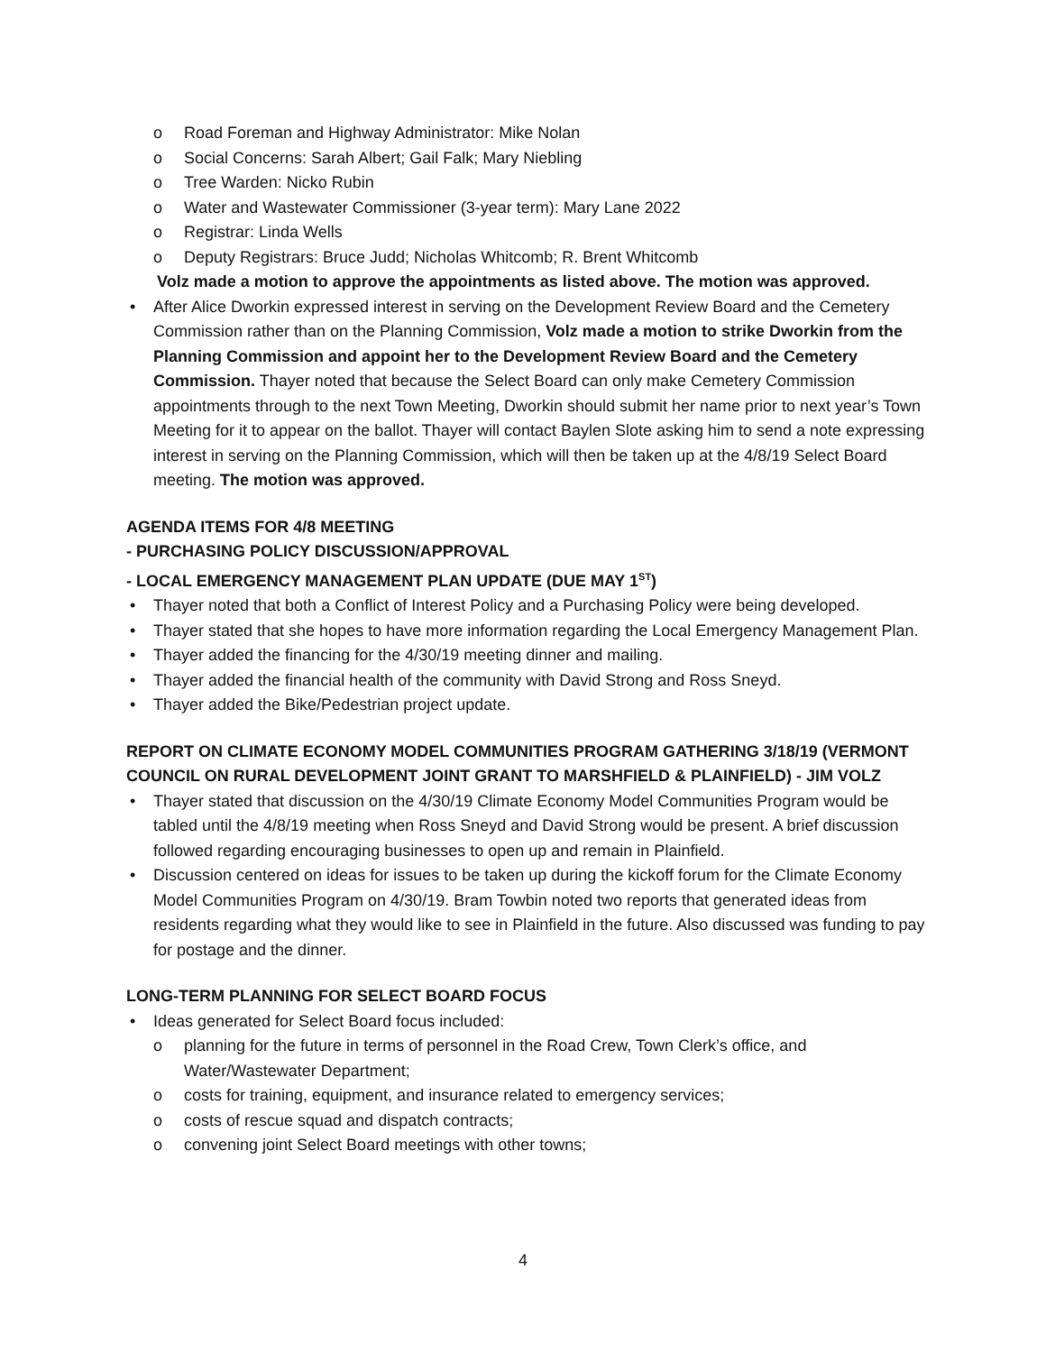o Road Foreman and Highway Administrator: Mike Nolan
o Social Concerns: Sarah Albert; Gail Falk; Mary Niebling
o Tree Warden: Nicko Rubin
o Water and Wastewater Commissioner (3-year term): Mary Lane 2022
o Registrar: Linda Wells
o Deputy Registrars: Bruce Judd; Nicholas Whitcomb; R. Brent Whitcomb
Volz made a motion to approve the appointments as listed above. The motion was approved.
• After Alice Dworkin expressed interest in serving on the Development Review Board and the Cemetery Commission rather than on the Planning Commission, Volz made a motion to strike Dworkin from the Planning Commission and appoint her to the Development Review Board and the Cemetery Commission. Thayer noted that because the Select Board can only make Cemetery Commission appointments through to the next Town Meeting, Dworkin should submit her name prior to next year’s Town Meeting for it to appear on the ballot. Thayer will contact Baylen Slote asking him to send a note expressing interest in serving on the Planning Commission, which will then be taken up at the 4/8/19 Select Board meeting. The motion was approved.
AGENDA ITEMS FOR 4/8 MEETING
- PURCHASING POLICY DISCUSSION/APPROVAL
- LOCAL EMERGENCY MANAGEMENT PLAN UPDATE (DUE MAY 1<sup>ST</sup>)
• Thayer noted that both a Conflict of Interest Policy and a Purchasing Policy were being developed.
• Thayer stated that she hopes to have more information regarding the Local Emergency Management Plan.
• Thayer added the financing for the 4/30/19 meeting dinner and mailing.
• Thayer added the financial health of the community with David Strong and Ross Sneyd.
• Thayer added the Bike/Pedestrian project update.
REPORT ON CLIMATE ECONOMY MODEL COMMUNITIES PROGRAM GATHERING 3/18/19 (VERMONT COUNCIL ON RURAL DEVELOPMENT JOINT GRANT TO MARSHFIELD & PLAINFIELD) - JIM VOLZ
• Thayer stated that discussion on the 4/30/19 Climate Economy Model Communities Program would be tabled until the 4/8/19 meeting when Ross Sneyd and David Strong would be present. A brief discussion followed regarding encouraging businesses to open up and remain in Plainfield.
• Discussion centered on ideas for issues to be taken up during the kickoff forum for the Climate Economy Model Communities Program on 4/30/19. Bram Towbin noted two reports that generated ideas from residents regarding what they would like to see in Plainfield in the future. Also discussed was funding to pay for postage and the dinner.
LONG-TERM PLANNING FOR SELECT BOARD FOCUS
• Ideas generated for Select Board focus included:
o planning for the future in terms of personnel in the Road Crew, Town Clerk’s office, and Water/Wastewater Department;
o costs for training, equipment, and insurance related to emergency services;
o costs of rescue squad and dispatch contracts;
o convening joint Select Board meetings with other towns;
4